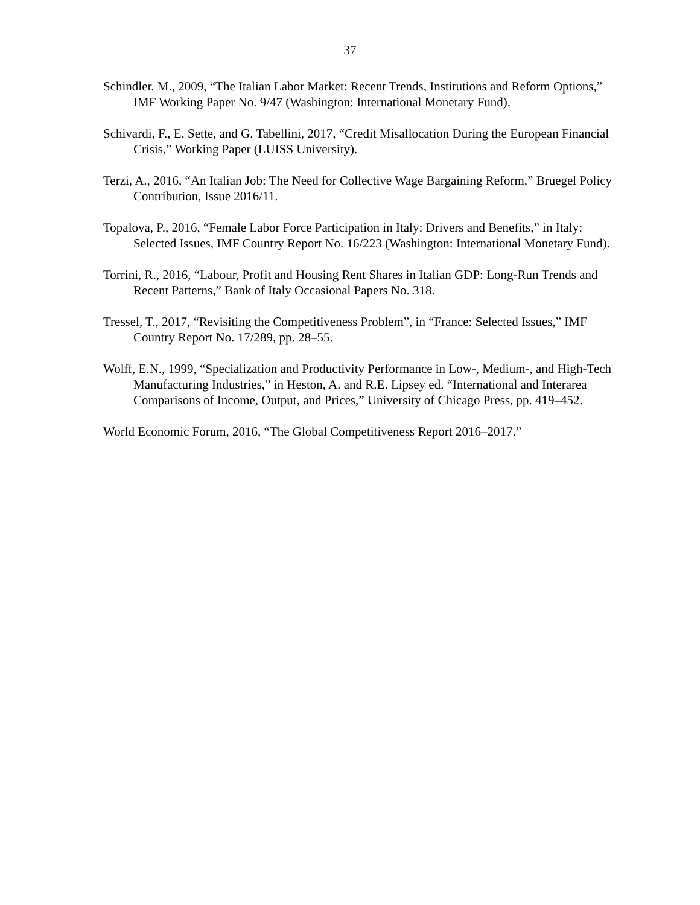37
Schindler. M., 2009, “The Italian Labor Market: Recent Trends, Institutions and Reform Options,” IMF Working Paper No. 9/47 (Washington: International Monetary Fund).
Schivardi, F., E. Sette, and G. Tabellini, 2017, “Credit Misallocation During the European Financial Crisis,” Working Paper (LUISS University).
Terzi, A., 2016, “An Italian Job: The Need for Collective Wage Bargaining Reform,” Bruegel Policy Contribution, Issue 2016/11.
Topalova, P., 2016, “Female Labor Force Participation in Italy: Drivers and Benefits,” in Italy: Selected Issues, IMF Country Report No. 16/223 (Washington: International Monetary Fund).
Torrini, R., 2016, “Labour, Profit and Housing Rent Shares in Italian GDP: Long-Run Trends and Recent Patterns,” Bank of Italy Occasional Papers No. 318.
Tressel, T., 2017, “Revisiting the Competitiveness Problem”, in “France: Selected Issues,” IMF Country Report No. 17/289, pp. 28–55.
Wolff, E.N., 1999, “Specialization and Productivity Performance in Low-, Medium-, and High-Tech Manufacturing Industries,” in Heston, A. and R.E. Lipsey ed. “International and Interarea Comparisons of Income, Output, and Prices,” University of Chicago Press, pp. 419–452.
World Economic Forum, 2016, “The Global Competitiveness Report 2016–2017.”